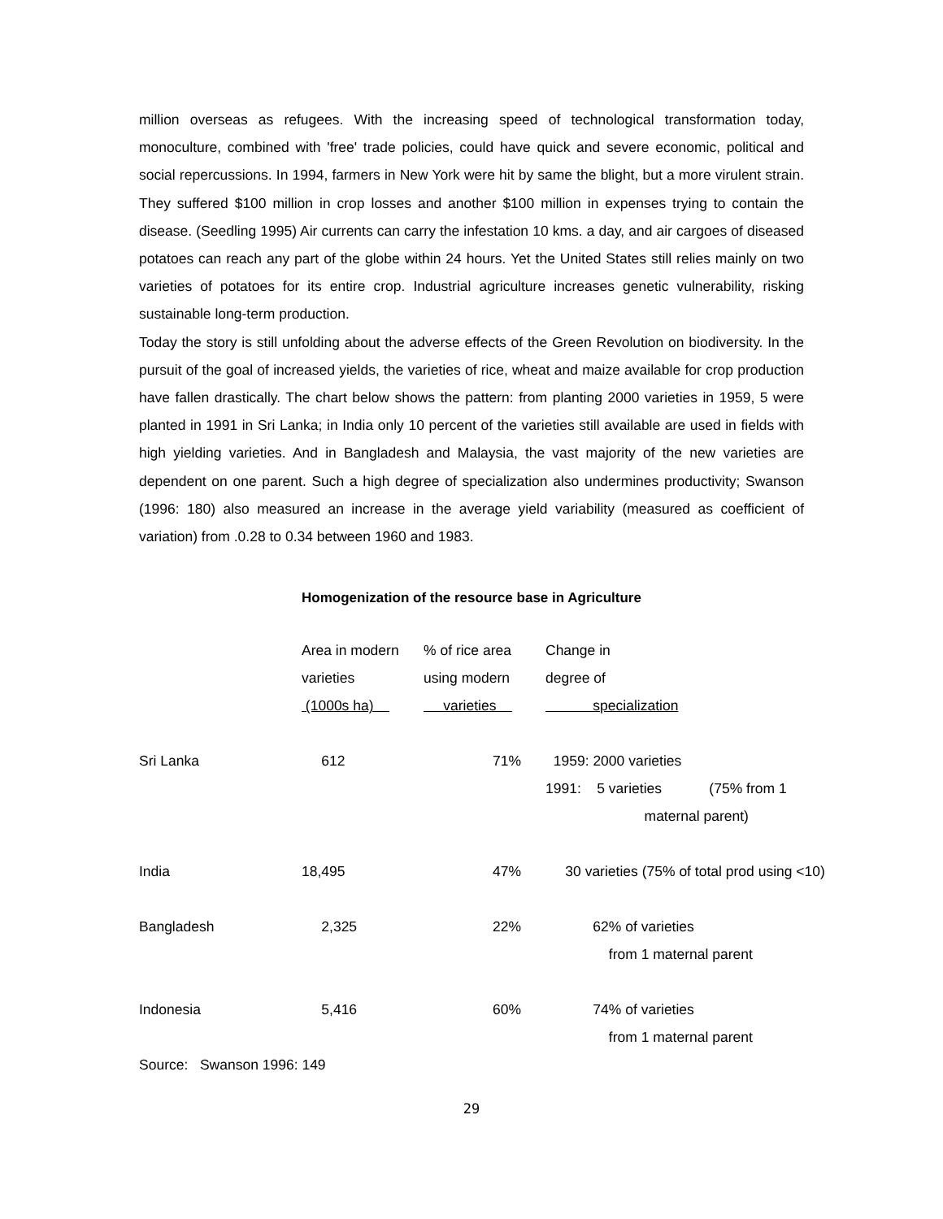million overseas as refugees. With the increasing speed of technological transformation today, monoculture, combined with 'free' trade policies, could have quick and severe economic, political and social repercussions. In 1994, farmers in New York were hit by same the blight, but a more virulent strain. They suffered $100 million in crop losses and another $100 million in expenses trying to contain the disease. (Seedling 1995) Air currents can carry the infestation 10 kms. a day, and air cargoes of diseased potatoes can reach any part of the globe within 24 hours. Yet the United States still relies mainly on two varieties of potatoes for its entire crop. Industrial agriculture increases genetic vulnerability, risking sustainable long-term production.
Today the story is still unfolding about the adverse effects of the Green Revolution on biodiversity. In the pursuit of the goal of increased yields, the varieties of rice, wheat and maize available for crop production have fallen drastically. The chart below shows the pattern: from planting 2000 varieties in 1959, 5 were planted in 1991 in Sri Lanka; in India only 10 percent of the varieties still available are used in fields with high yielding varieties. And in Bangladesh and Malaysia, the vast majority of the new varieties are dependent on one parent. Such a high degree of specialization also undermines productivity; Swanson (1996: 180) also measured an increase in the average yield variability (measured as coefficient of variation) from .0.28 to 0.34 between 1960 and 1983.
Homogenization of the resource base in Agriculture
| | Area in modern varieties (1000s ha) | % of rice area using modern varieties | Change in degree of specialization |
| Sri Lanka | 612 | 71% | 1959: 2000 varieties 1991: 5 varieties (75% from 1 maternal parent) |
| India | 18,495 | 47% | 30 varieties (75% of total prod using <10) |
| Bangladesh | 2,325 | 22% | 62% of varieties from 1 maternal parent |
| Indonesia | 5,416 | 60% | 74% of varieties from 1 maternal parent |
| Source: Swanson 1996: 149 | | | |
29